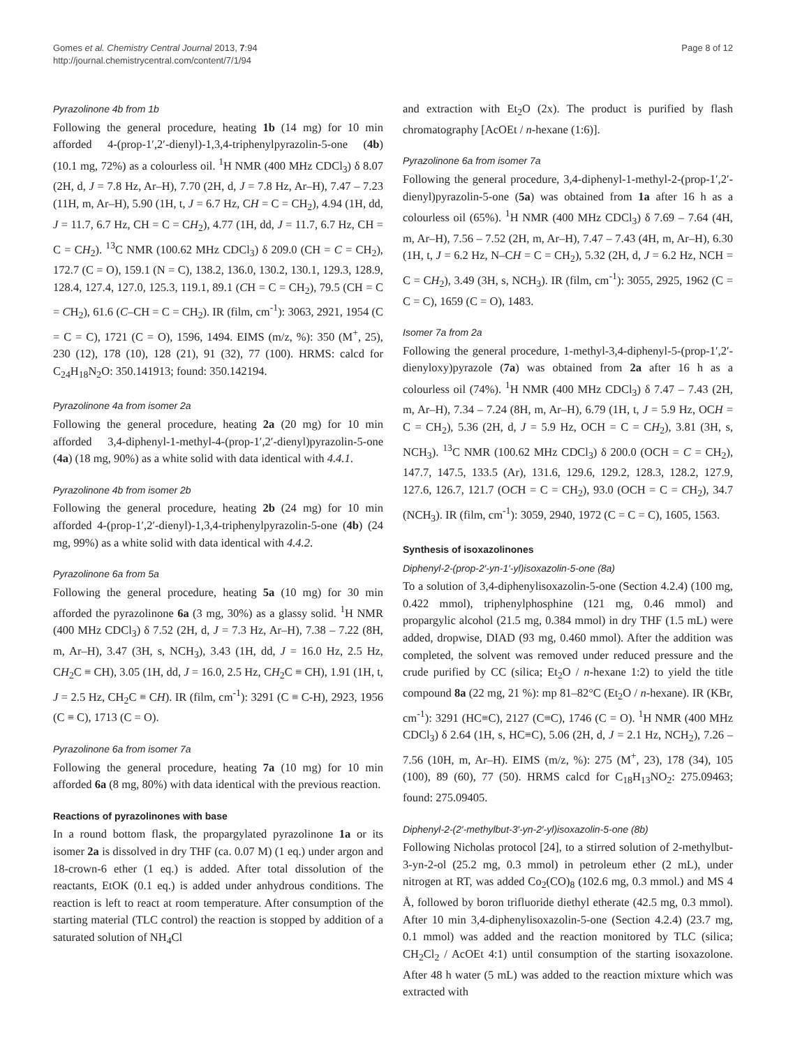Gomes et al. Chemistry Central Journal 2013, 7:94
http://journal.chemistrycentral.com/content/7/1/94
Page 8 of 12
Pyrazolinone 4b from 1b
Following the general procedure, heating 1b (14 mg) for 10 min afforded 4-(prop-1′,2′-dienyl)-1,3,4-triphenylpyrazolin-5-one (4b) (10.1 mg, 72%) as a colourless oil. <sup>1</sup>H NMR (400 MHz CDCl<sub>3</sub>) δ 8.07 (2H, d, J = 7.8 Hz, Ar–H), 7.70 (2H, d, J = 7.8 Hz, Ar–H), 7.47 – 7.23 (11H, m, Ar–H), 5.90 (1H, t, J = 6.7 Hz, CH = C = CH<sub>2</sub>), 4.94 (1H, dd, J = 11.7, 6.7 Hz, CH = C = CH<sub>2</sub>), 4.77 (1H, dd, J = 11.7, 6.7 Hz, CH = C = CH<sub>2</sub>). <sup>13</sup>C NMR (100.62 MHz CDCl<sub>3</sub>) δ 209.0 (CH = C = CH<sub>2</sub>), 172.7 (C = O), 159.1 (N = C), 138.2, 136.0, 130.2, 130.1, 129.3, 128.9, 128.4, 127.4, 127.0, 125.3, 119.1, 89.1 (CH = C = CH<sub>2</sub>), 79.5 (CH = C = CH<sub>2</sub>), 61.6 (C–CH = C = CH<sub>2</sub>). IR (film, cm<sup>-1</sup>): 3063, 2921, 1954 (C = C = C), 1721 (C = O), 1596, 1494. EIMS (m/z, %): 350 (M<sup>+</sup>, 25), 230 (12), 178 (10), 128 (21), 91 (32), 77 (100). HRMS: calcd for C<sub>24</sub>H<sub>18</sub>N<sub>2</sub>O: 350.141913; found: 350.142194.
Pyrazolinone 4a from isomer 2a
Following the general procedure, heating 2a (20 mg) for 10 min afforded 3,4-diphenyl-1-methyl-4-(prop-1′,2′-dienyl)pyrazolin-5-one (4a) (18 mg, 90%) as a white solid with data identical with 4.4.1.
Pyrazolinone 4b from isomer 2b
Following the general procedure, heating 2b (24 mg) for 10 min afforded 4-(prop-1′,2′-dienyl)-1,3,4-triphenylpyrazolin-5-one (4b) (24 mg, 99%) as a white solid with data identical with 4.4.2.
Pyrazolinone 6a from 5a
Following the general procedure, heating 5a (10 mg) for 30 min afforded the pyrazolinone 6a (3 mg, 30%) as a glassy solid. <sup>1</sup>H NMR (400 MHz CDCl<sub>3</sub>) δ 7.52 (2H, d, J = 7.3 Hz, Ar–H), 7.38 – 7.22 (8H, m, Ar–H), 3.47 (3H, s, NCH<sub>3</sub>), 3.43 (1H, dd, J = 16.0 Hz, 2.5 Hz, CH<sub>2</sub>C ≡ CH), 3.05 (1H, dd, J = 16.0, 2.5 Hz, CH<sub>2</sub>C ≡ CH), 1.91 (1H, t, J = 2.5 Hz, CH<sub>2</sub>C ≡ CH). IR (film, cm<sup>-1</sup>): 3291 (C ≡ C-H), 2923, 1956 (C ≡ C), 1713 (C = O).
Pyrazolinone 6a from isomer 7a
Following the general procedure, heating 7a (10 mg) for 10 min afforded 6a (8 mg, 80%) with data identical with the previous reaction.
Reactions of pyrazolinones with base
In a round bottom flask, the propargylated pyrazolinone 1a or its isomer 2a is dissolved in dry THF (ca. 0.07 M) (1 eq.) under argon and 18-crown-6 ether (1 eq.) is added. After total dissolution of the reactants, EtOK (0.1 eq.) is added under anhydrous conditions. The reaction is left to react at room temperature. After consumption of the starting material (TLC control) the reaction is stopped by addition of a saturated solution of NH<sub>4</sub>Cl
and extraction with Et<sub>2</sub>O (2x). The product is purified by flash chromatography [AcOEt / n-hexane (1:6)].
Pyrazolinone 6a from isomer 7a
Following the general procedure, 3,4-diphenyl-1-methyl-2-(prop-1′,2′-dienyl)pyrazolin-5-one (5a) was obtained from 1a after 16 h as a colourless oil (65%). <sup>1</sup>H NMR (400 MHz CDCl<sub>3</sub>) δ 7.69 – 7.64 (4H, m, Ar–H), 7.56 – 7.52 (2H, m, Ar–H), 7.47 – 7.43 (4H, m, Ar–H), 6.30 (1H, t, J = 6.2 Hz, N–CH = C = CH<sub>2</sub>), 5.32 (2H, d, J = 6.2 Hz, NCH = C = CH<sub>2</sub>), 3.49 (3H, s, NCH<sub>3</sub>). IR (film, cm<sup>-1</sup>): 3055, 2925, 1962 (C = C = C), 1659 (C = O), 1483.
Isomer 7a from 2a
Following the general procedure, 1-methyl-3,4-diphenyl-5-(prop-1′,2′-dienyloxy)pyrazole (7a) was obtained from 2a after 16 h as a colourless oil (74%). <sup>1</sup>H NMR (400 MHz CDCl<sub>3</sub>) δ 7.47 – 7.43 (2H, m, Ar–H), 7.34 – 7.24 (8H, m, Ar–H), 6.79 (1H, t, J = 5.9 Hz, OCH = C = CH<sub>2</sub>), 5.36 (2H, d, J = 5.9 Hz, OCH = C = CH<sub>2</sub>), 3.81 (3H, s, NCH<sub>3</sub>). <sup>13</sup>C NMR (100.62 MHz CDCl<sub>3</sub>) δ 200.0 (OCH = C = CH<sub>2</sub>), 147.7, 147.5, 133.5 (Ar), 131.6, 129.6, 129.2, 128.3, 128.2, 127.9, 127.6, 126.7, 121.7 (OCH = C = CH<sub>2</sub>), 93.0 (OCH = C = CH<sub>2</sub>), 34.7 (NCH<sub>3</sub>). IR (film, cm<sup>-1</sup>): 3059, 2940, 1972 (C = C = C), 1605, 1563.
Synthesis of isoxazolinones
Diphenyl-2-(prop-2′-yn-1′-yl)isoxazolin-5-one (8a)
To a solution of 3,4-diphenylisoxazolin-5-one (Section 4.2.4) (100 mg, 0.422 mmol), triphenylphosphine (121 mg, 0.46 mmol) and propargylic alcohol (21.5 mg, 0.384 mmol) in dry THF (1.5 mL) were added, dropwise, DIAD (93 mg, 0.460 mmol). After the addition was completed, the solvent was removed under reduced pressure and the crude purified by CC (silica; Et<sub>2</sub>O / n-hexane 1:2) to yield the title compound 8a (22 mg, 21 %): mp 81–82°C (Et<sub>2</sub>O / n-hexane). IR (KBr, cm<sup>-1</sup>): 3291 (HC≡C), 2127 (C≡C), 1746 (C = O). <sup>1</sup>H NMR (400 MHz CDCl<sub>3</sub>) δ 2.64 (1H, s, HC≡C), 5.06 (2H, d, J = 2.1 Hz, NCH<sub>2</sub>), 7.26 – 7.56 (10H, m, Ar–H). EIMS (m/z, %): 275 (M<sup>+</sup>, 23), 178 (34), 105 (100), 89 (60), 77 (50). HRMS calcd for C<sub>18</sub>H<sub>13</sub>NO<sub>2</sub>: 275.09463; found: 275.09405.
Diphenyl-2-(2′-methylbut-3′-yn-2′-yl)isoxazolin-5-one (8b)
Following Nicholas protocol [24], to a stirred solution of 2-methylbut-3-yn-2-ol (25.2 mg, 0.3 mmol) in petroleum ether (2 mL), under nitrogen at RT, was added Co<sub>2</sub>(CO)<sub>8</sub> (102.6 mg, 0.3 mmol.) and MS 4 Å, followed by boron trifluoride diethyl etherate (42.5 mg, 0.3 mmol). After 10 min 3,4-diphenylisoxazolin-5-one (Section 4.2.4) (23.7 mg, 0.1 mmol) was added and the reaction monitored by TLC (silica; CH<sub>2</sub>Cl<sub>2</sub> / AcOEt 4:1) until consumption of the starting isoxazolone. After 48 h water (5 mL) was added to the reaction mixture which was extracted with